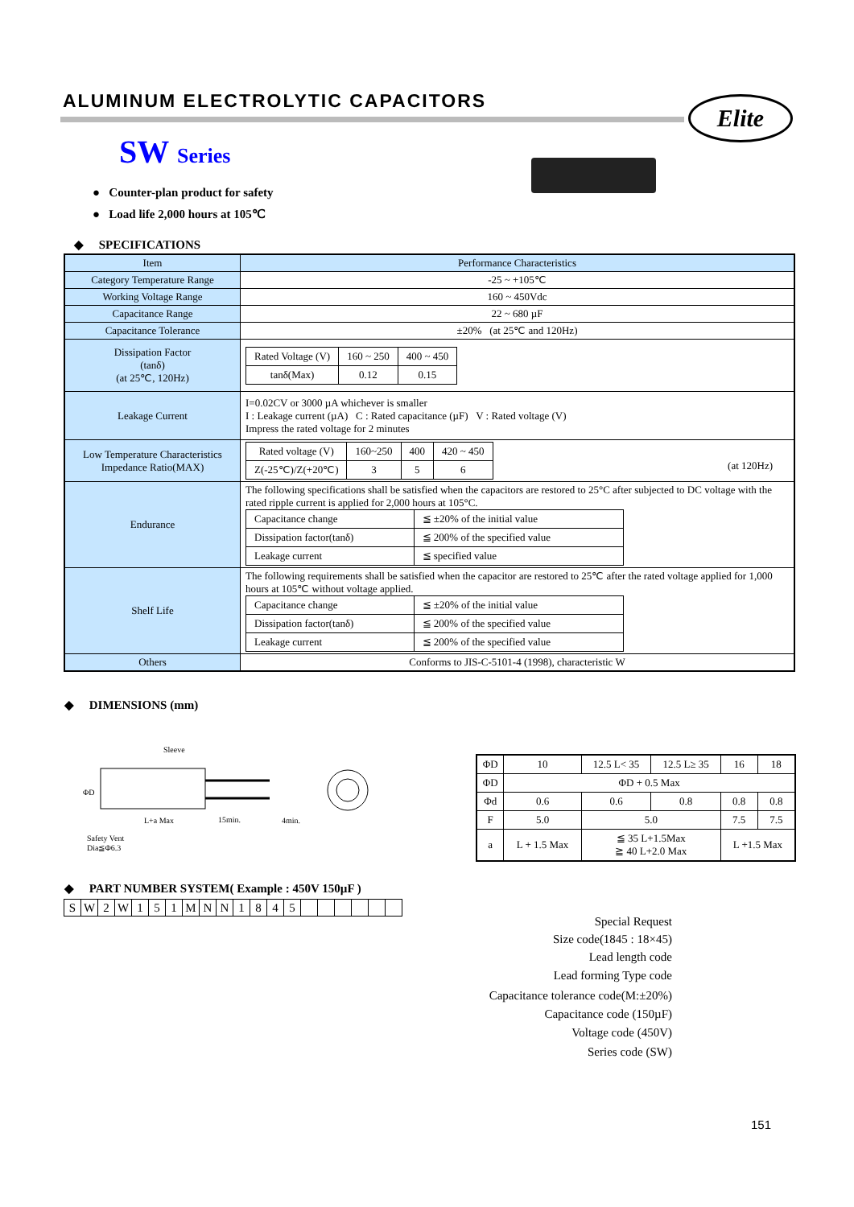ALUMINUM ELECTROLYTIC CAPACITORS
Elite
SW Series
● Counter-plan product for safety
● Load life 2,000 hours at 105℃
◆ SPECIFICATIONS
| Item | Performance Characteristics |
| Category Temperature Range | -25 ~ +105℃ |
| Working Voltage Range | 160 ~ 450Vdc |
| Capacitance Range | 22 ~ 680 µF |
| Capacitance Tolerance | ±20% (at 25℃ and 120Hz) |
| Dissipation Factor (tanδ) (at 25℃, 120Hz) | / Rated Voltage (V) / 160 ~ 250 / 400 ~ 450 / / tanδ(Max) / 0.12 / 0.15 / |
| Leakage Current | I=0.02CV or 3000 µA whichever is smaller I : Leakage current (µA) C : Rated capacitance (µF) V : Rated voltage (V) Impress the rated voltage for 2 minutes |
| Low Temperature Characteristics Impedance Ratio(MAX) | / Rated voltage (V) / 160~250 / 400 / 420 ~ 450 / / Z(-25℃)/Z(+20℃) / 3 / 5 / 6 / (at 120Hz) |
| Endurance | The following specifications shall be satisfied when the capacitors are restored to 25°C after subjected to DC voltage with the rated ripple current is applied for 2,000 hours at 105°C. / Capacitance change / ≦ ±20% of the initial value / / Dissipation factor(tanδ) / ≦ 200% of the specified value / / Leakage current / ≦ specified value / |
| Shelf Life | The following requirements shall be satisfied when the capacitor are restored to 25℃ after the rated voltage applied for 1,000 hours at 105℃ without voltage applied. / Capacitance change / ≦ ±20% of the initial value / / Dissipation factor(tanδ) / ≦ 200% of the specified value / / Leakage current / ≦ 200% of the specified value / |
| Others | Conforms to JIS-C-5101-4 (1998), characteristic W |
◆ DIMENSIONS (mm)
Sleeve
ΦD
L+a Max
15min.
4min.
Safety Vent
Dia≦Φ6.3
| ΦD | 10 | 12.5 L< 35 | 12.5 L≥ 35 | 16 | 18 |
| ΦD | ΦD + 0.5 Max | | | | |
| Φd | 0.6 | 0.6 | 0.8 | 0.8 | 0.8 |
| F | 5.0 | 5.0 | | 7.5 | 7.5 |
| a | L + 1.5 Max | ≦ 35 L+1.5Max ≧ 40 L+2.0 Max | | L +1.5 Max | |
◆ PART NUMBER SYSTEM( Example : 450V 150µF )
| S | W | 2 | W | 1 | 5 | 1 | M | N | N | 1 | 8 | 4 | 5 | | | | | | |
Special Request
Size code(1845 : 18×45)
Lead length code
Lead forming Type code
Capacitance tolerance code(M:±20%)
Capacitance code (150µF)
Voltage code (450V)
Series code (SW)
151